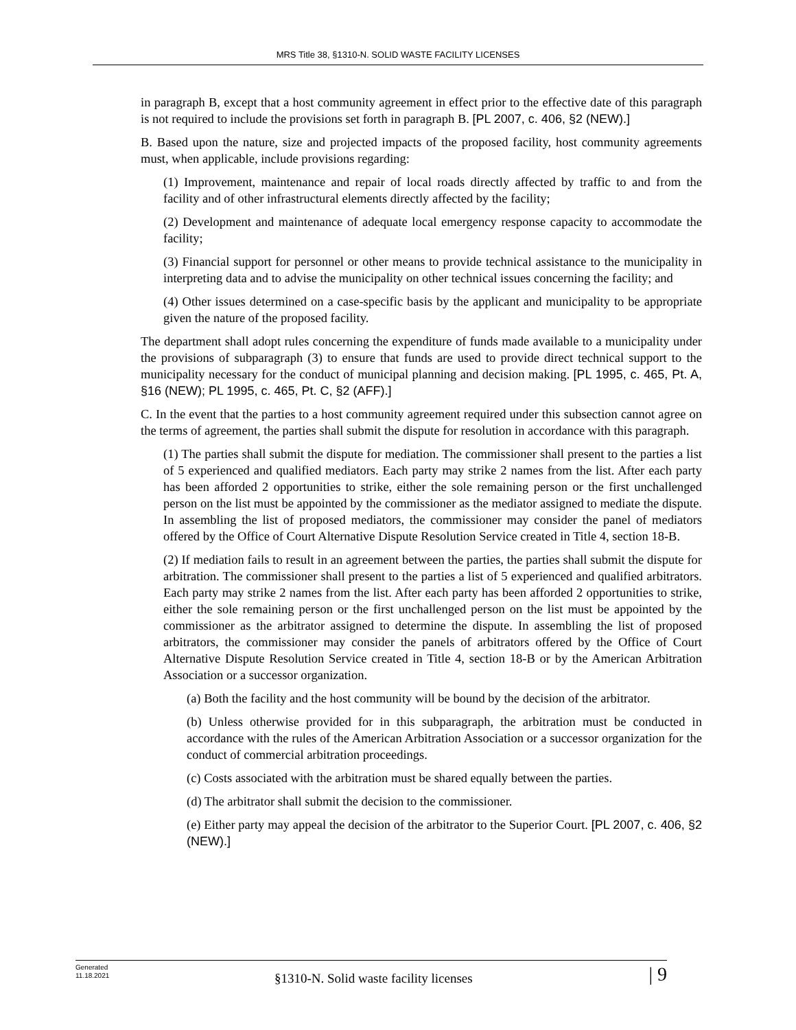MRS Title 38, §1310-N. SOLID WASTE FACILITY LICENSES
in paragraph B, except that a host community agreement in effect prior to the effective date of this paragraph is not required to include the provisions set forth in paragraph B. [PL 2007, c. 406, §2 (NEW).]
B. Based upon the nature, size and projected impacts of the proposed facility, host community agreements must, when applicable, include provisions regarding:
(1) Improvement, maintenance and repair of local roads directly affected by traffic to and from the facility and of other infrastructural elements directly affected by the facility;
(2) Development and maintenance of adequate local emergency response capacity to accommodate the facility;
(3) Financial support for personnel or other means to provide technical assistance to the municipality in interpreting data and to advise the municipality on other technical issues concerning the facility; and
(4) Other issues determined on a case-specific basis by the applicant and municipality to be appropriate given the nature of the proposed facility.
The department shall adopt rules concerning the expenditure of funds made available to a municipality under the provisions of subparagraph (3) to ensure that funds are used to provide direct technical support to the municipality necessary for the conduct of municipal planning and decision making. [PL 1995, c. 465, Pt. A, §16 (NEW); PL 1995, c. 465, Pt. C, §2 (AFF).]
C. In the event that the parties to a host community agreement required under this subsection cannot agree on the terms of agreement, the parties shall submit the dispute for resolution in accordance with this paragraph.
(1) The parties shall submit the dispute for mediation. The commissioner shall present to the parties a list of 5 experienced and qualified mediators. Each party may strike 2 names from the list. After each party has been afforded 2 opportunities to strike, either the sole remaining person or the first unchallenged person on the list must be appointed by the commissioner as the mediator assigned to mediate the dispute. In assembling the list of proposed mediators, the commissioner may consider the panel of mediators offered by the Office of Court Alternative Dispute Resolution Service created in Title 4, section 18‑B.
(2) If mediation fails to result in an agreement between the parties, the parties shall submit the dispute for arbitration. The commissioner shall present to the parties a list of 5 experienced and qualified arbitrators. Each party may strike 2 names from the list. After each party has been afforded 2 opportunities to strike, either the sole remaining person or the first unchallenged person on the list must be appointed by the commissioner as the arbitrator assigned to determine the dispute. In assembling the list of proposed arbitrators, the commissioner may consider the panels of arbitrators offered by the Office of Court Alternative Dispute Resolution Service created in Title 4, section 18‑B or by the American Arbitration Association or a successor organization.
(a) Both the facility and the host community will be bound by the decision of the arbitrator.
(b) Unless otherwise provided for in this subparagraph, the arbitration must be conducted in accordance with the rules of the American Arbitration Association or a successor organization for the conduct of commercial arbitration proceedings.
(c) Costs associated with the arbitration must be shared equally between the parties.
(d) The arbitrator shall submit the decision to the commissioner.
(e) Either party may appeal the decision of the arbitrator to the Superior Court. [PL 2007, c. 406, §2 (NEW).]
Generated
11.18.2021
§1310-N. Solid waste facility licenses
| 9